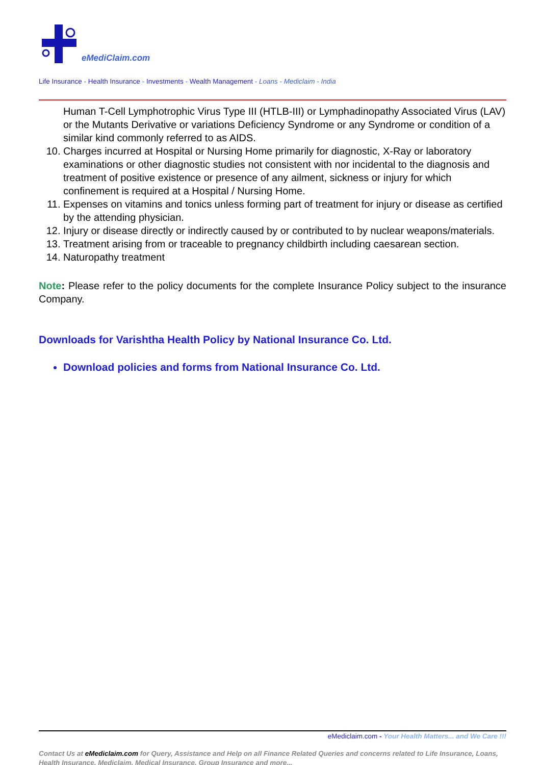eMediClaim.com
Life Insurance - Health Insurance - Investments - Wealth Management - Loans - Mediclaim - India
Human T-Cell Lymphotrophic Virus Type III (HTLB-III) or Lymphadinopathy Associated Virus (LAV) or the Mutants Derivative or variations Deficiency Syndrome or any Syndrome or condition of a similar kind commonly referred to as AIDS.
10. Charges incurred at Hospital or Nursing Home primarily for diagnostic, X-Ray or laboratory examinations or other diagnostic studies not consistent with nor incidental to the diagnosis and treatment of positive existence or presence of any ailment, sickness or injury for which confinement is required at a Hospital / Nursing Home.
11. Expenses on vitamins and tonics unless forming part of treatment for injury or disease as certified by the attending physician.
12. Injury or disease directly or indirectly caused by or contributed to by nuclear weapons/materials.
13. Treatment arising from or traceable to pregnancy childbirth including caesarean section.
14. Naturopathy treatment
Note: Please refer to the policy documents for the complete Insurance Policy subject to the insurance Company.
Downloads for Varishtha Health Policy by National Insurance Co. Ltd.
Download policies and forms from National Insurance Co. Ltd.
eMediclaim.com - Your Health Matters... and We Care !!!
Contact Us at eMediclaim.com for Query, Assistance and Help on all Finance Related Queries and concerns related to Life Insurance, Loans, Health Insurance, Mediclaim, Medical Insurance, Group Insurance and more...